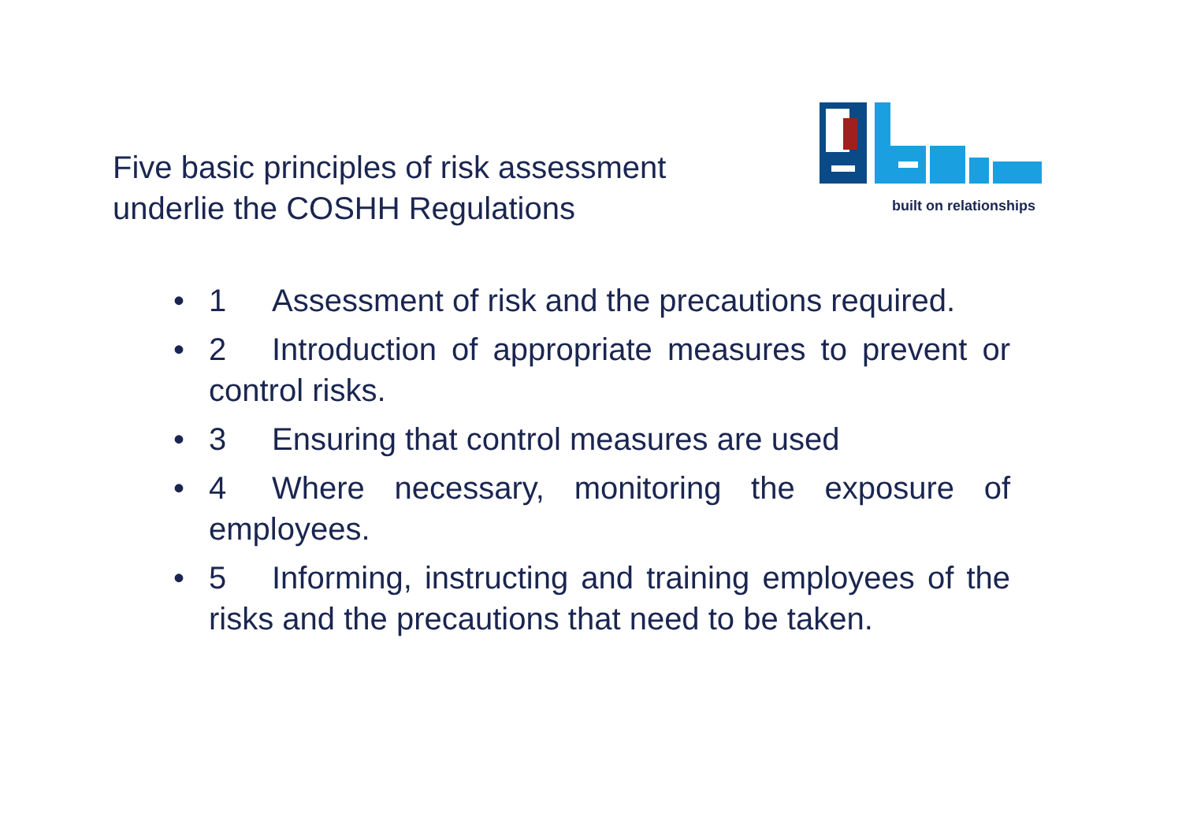Five basic principles of risk assessment underlie the COSHH Regulations
built on relationships
• 1 Assessment of risk and the precautions required.
• 2 Introduction of appropriate measures to prevent or control risks.
• 3 Ensuring that control measures are used
• 4 Where necessary, monitoring the exposure of employees.
• 5 Informing, instructing and training employees of the risks and the precautions that need to be taken.